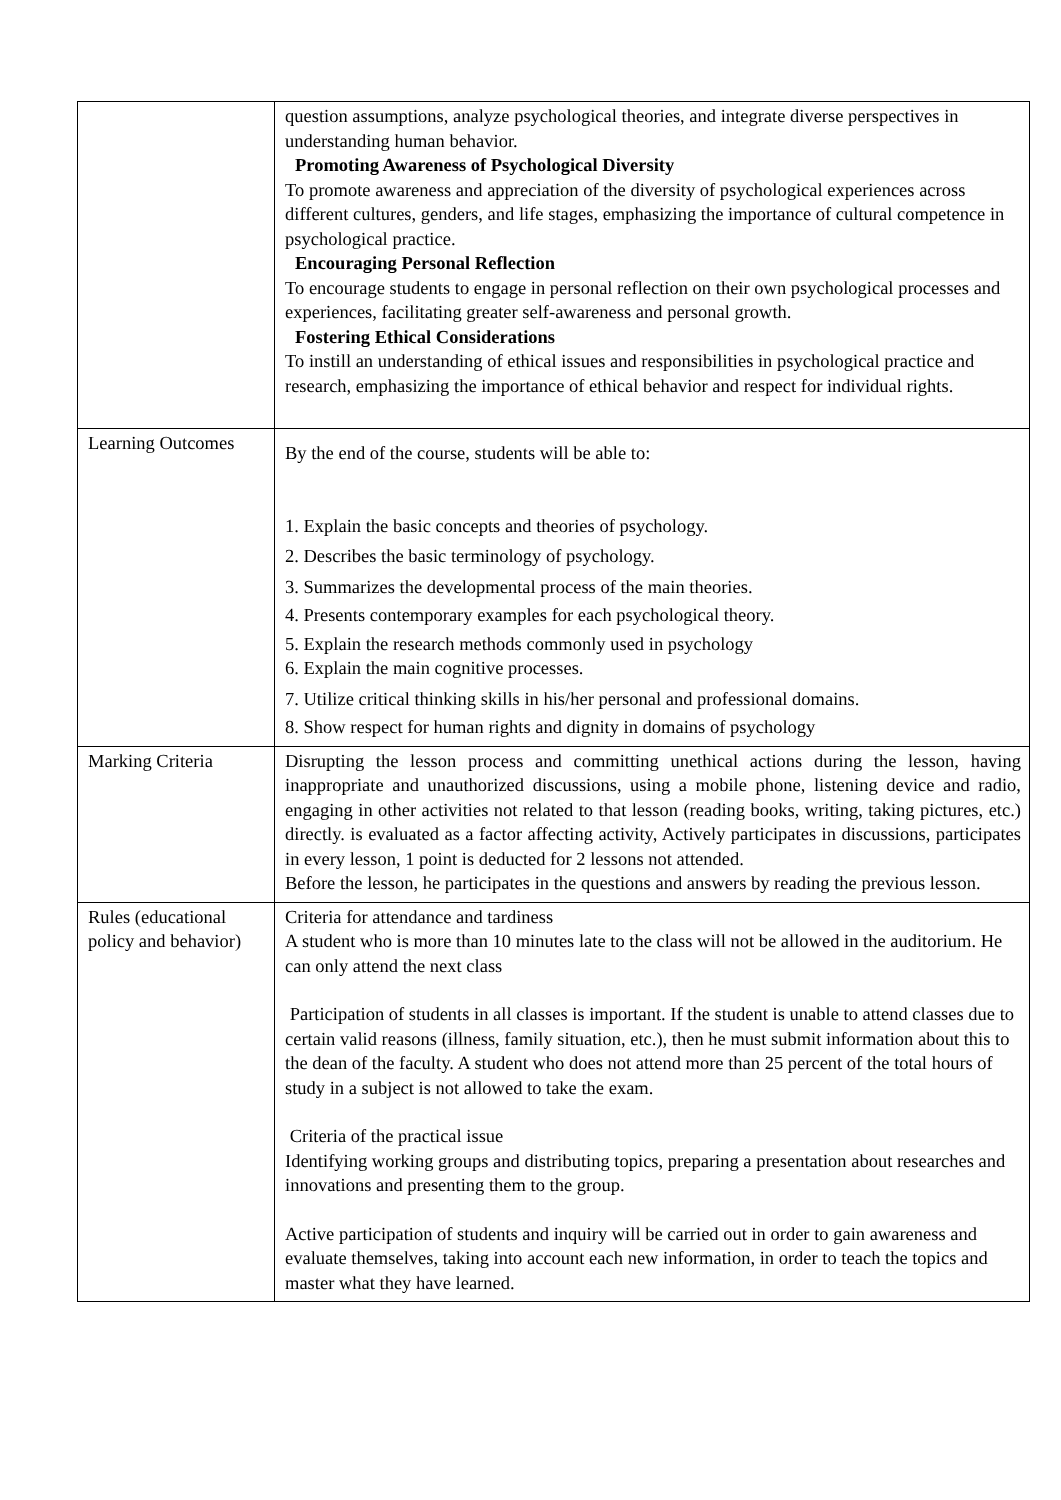| | question assumptions, analyze psychological theories, and integrate diverse perspectives in understanding human behavior. Promoting Awareness of Psychological Diversity To promote awareness and appreciation of the diversity of psychological experiences across different cultures, genders, and life stages, emphasizing the importance of cultural competence in psychological practice. Encouraging Personal Reflection To encourage students to engage in personal reflection on their own psychological processes and experiences, facilitating greater self-awareness and personal growth. Fostering Ethical Considerations To instill an understanding of ethical issues and responsibilities in psychological practice and research, emphasizing the importance of ethical behavior and respect for individual rights. |
| Learning Outcomes | By the end of the course, students will be able to: 1. Explain the basic concepts and theories of psychology. 2. Describes the basic terminology of psychology. 3. Summarizes the developmental process of the main theories. 4. Presents contemporary examples for each psychological theory. 5. Explain the research methods commonly used in psychology 6. Explain the main cognitive processes. 7. Utilize critical thinking skills in his/her personal and professional domains. 8. Show respect for human rights and dignity in domains of psychology |
| Marking Criteria | Disrupting the lesson process and committing unethical actions during the lesson, having inappropriate and unauthorized discussions, using a mobile phone, listening device and radio, engaging in other activities not related to that lesson (reading books, writing, taking pictures, etc.) directly. is evaluated as a factor affecting activity, Actively participates in discussions, participates in every lesson, 1 point is deducted for 2 lessons not attended. Before the lesson, he participates in the questions and answers by reading the previous lesson. |
| Rules (educational policy and behavior) | Criteria for attendance and tardiness A student who is more than 10 minutes late to the class will not be allowed in the auditorium. He can only attend the next class Participation of students in all classes is important. If the student is unable to attend classes due to certain valid reasons (illness, family situation, etc.), then he must submit information about this to the dean of the faculty. A student who does not attend more than 25 percent of the total hours of study in a subject is not allowed to take the exam. Criteria of the practical issue Identifying working groups and distributing topics, preparing a presentation about researches and innovations and presenting them to the group. Active participation of students and inquiry will be carried out in order to gain awareness and evaluate themselves, taking into account each new information, in order to teach the topics and master what they have learned. |